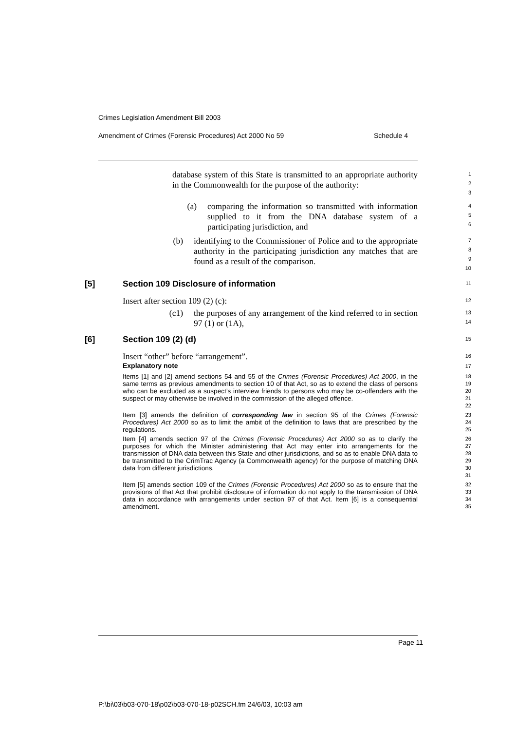Crimes Legislation Amendment Bill 2003
Amendment of Crimes (Forensic Procedures) Act 2000 No 59 Schedule 4
database system of this State is transmitted to an appropriate authority in the Commonwealth for the purpose of the authority:
1
2
3
(a) comparing the information so transmitted with information supplied to it from the DNA database system of a participating jurisdiction, and
4
5
6
(b) identifying to the Commissioner of Police and to the appropriate authority in the participating jurisdiction any matches that are found as a result of the comparison.
7
8
9
10
[5] Section 109 Disclosure of information
11
Insert after section 109 (2) (c):
12
(c1) the purposes of any arrangement of the kind referred to in section 97 (1) or (1A),
13
14
[6] Section 109 (2) (d)
15
Insert “other” before “arrangement”.
16
Explanatory note
17
Items [1] and [2] amend sections 54 and 55 of the Crimes (Forensic Procedures) Act 2000, in the same terms as previous amendments to section 10 of that Act, so as to extend the class of persons who can be excluded as a suspect’s interview friends to persons who may be co-offenders with the suspect or may otherwise be involved in the commission of the alleged offence.
18
19
20
21
22
Item [3] amends the definition of corresponding law in section 95 of the Crimes (Forensic Procedures) Act 2000 so as to limit the ambit of the definition to laws that are prescribed by the regulations.
23
24
25
Item [4] amends section 97 of the Crimes (Forensic Procedures) Act 2000 so as to clarify the purposes for which the Minister administering that Act may enter into arrangements for the transmission of DNA data between this State and other jurisdictions, and so as to enable DNA data to be transmitted to the CrimTrac Agency (a Commonwealth agency) for the purpose of matching DNA data from different jurisdictions.
26
27
28
29
30
31
Item [5] amends section 109 of the Crimes (Forensic Procedures) Act 2000 so as to ensure that the provisions of that Act that prohibit disclosure of information do not apply to the transmission of DNA data in accordance with arrangements under section 97 of that Act. Item [6] is a consequential amendment.
32
33
34
35
Page 11
P:\bi\03\b03-070-18\p02\b03-070-18-p02SCH.fm 24/6/03, 10:03 am